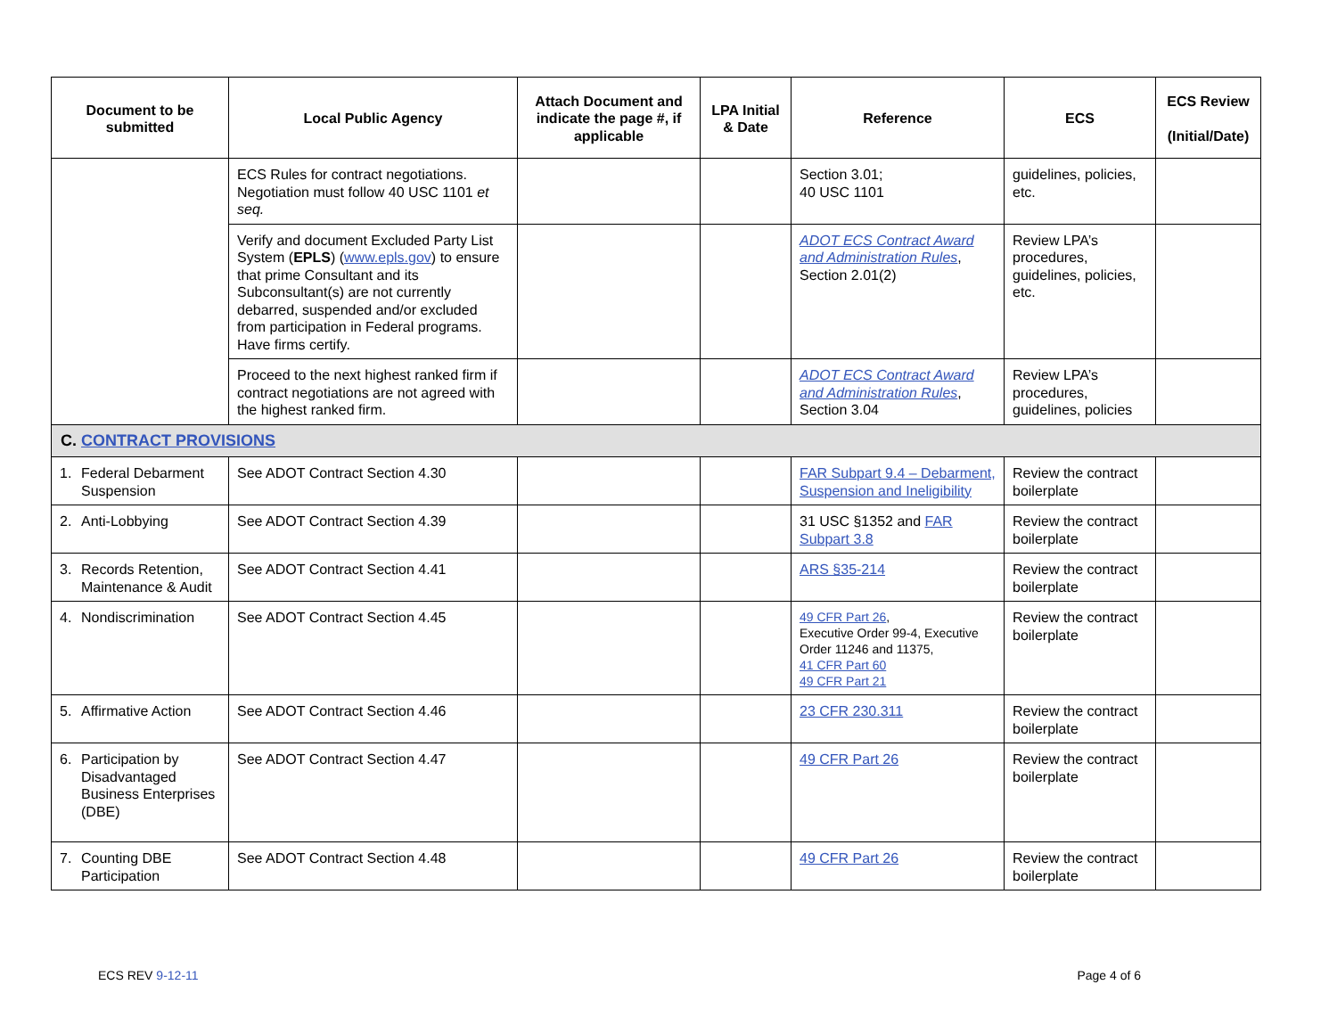| Document to be submitted | Local Public Agency | Attach Document and indicate the page #, if applicable | LPA Initial & Date | Reference | ECS | ECS Review (Initial/Date) |
| --- | --- | --- | --- | --- | --- | --- |
| | ECS Rules for contract negotiations. Negotiation must follow 40 USC 1101 et seq. | | | Section 3.01; 40 USC 1101 | guidelines, policies, etc. | |
| | Verify and document Excluded Party List System ( EPLS ) ( www.epls.gov ) to ensure that prime Consultant and its Subconsultant(s) are not currently debarred, suspended and/or excluded from participation in Federal programs. Have firms certify. | | | ADOT ECS Contract Award and Administration Rules , Section 2.01(2) | Review LPA’s procedures, guidelines, policies, etc. | |
| | Proceed to the next highest ranked firm if contract negotiations are not agreed with the highest ranked firm. | | | ADOT ECS Contract Award and Administration Rules , Section 3.04 | Review LPA’s procedures, guidelines, policies | |
| C. CONTRACT PROVISIONS | | | | | | |
| 1. Federal Debarment Suspension | See ADOT Contract Section 4.30 | | | FAR Subpart 9.4 – Debarment, Suspension and Ineligibility | Review the contract boilerplate | |
| 2. Anti-Lobbying | See ADOT Contract Section 4.39 | | | 31 USC §1352 and FAR Subpart 3.8 | Review the contract boilerplate | |
| 3. Records Retention, Maintenance & Audit | See ADOT Contract Section 4.41 | | | ARS §35-214 | Review the contract boilerplate | |
| 4. Nondiscrimination | See ADOT Contract Section 4.45 | | | 49 CFR Part 26 , Executive Order 99-4, Executive Order 11246 and 11375, 41 CFR Part 60 49 CFR Part 21 | Review the contract boilerplate | |
| 5. Affirmative Action | See ADOT Contract Section 4.46 | | | 23 CFR 230.311 | Review the contract boilerplate | |
| 6. Participation by Disadvantaged Business Enterprises (DBE) | See ADOT Contract Section 4.47 | | | 49 CFR Part 26 | Review the contract boilerplate | |
| 7. Counting DBE Participation | See ADOT Contract Section 4.48 | | | 49 CFR Part 26 | Review the contract boilerplate | |
ECS REV 9-12-11 Page 4 of 6